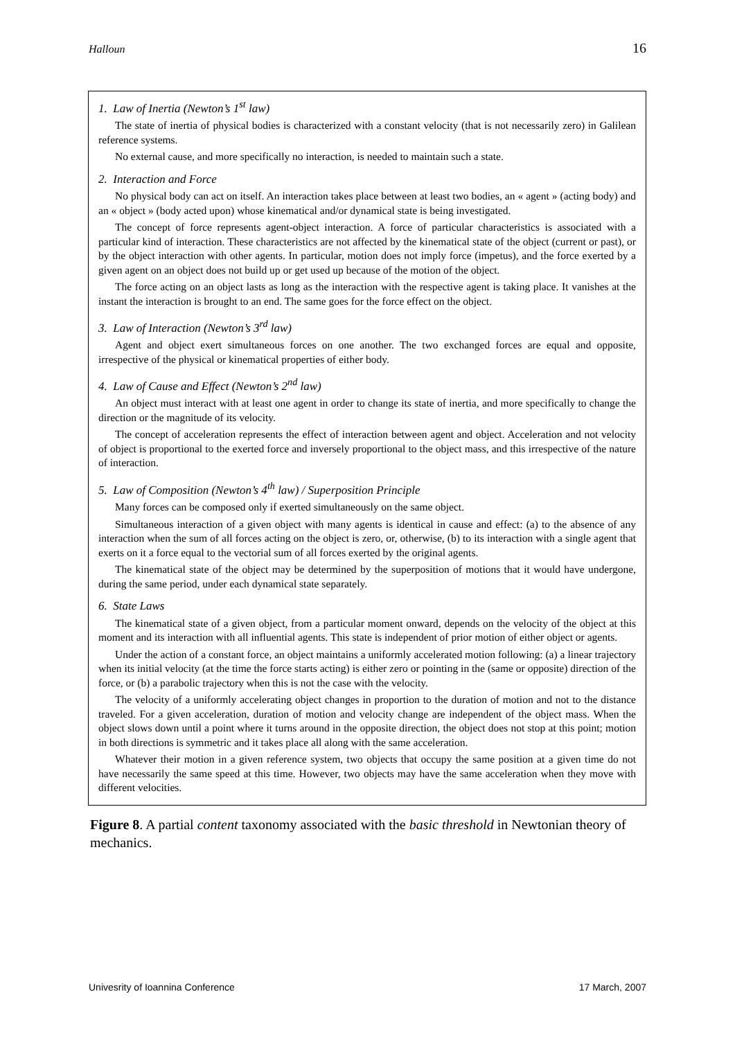Halloun 16
1. Law of Inertia (Newton’s 1<sup>st</sup> law)
The state of inertia of physical bodies is characterized with a constant velocity (that is not necessarily zero) in Galilean reference systems.
No external cause, and more specifically no interaction, is needed to maintain such a state.
2. Interaction and Force
No physical body can act on itself. An interaction takes place between at least two bodies, an « agent » (acting body) and an « object » (body acted upon) whose kinematical and/or dynamical state is being investigated.
The concept of force represents agent-object interaction. A force of particular characteristics is associated with a particular kind of interaction. These characteristics are not affected by the kinematical state of the object (current or past), or by the object interaction with other agents. In particular, motion does not imply force (impetus), and the force exerted by a given agent on an object does not build up or get used up because of the motion of the object.
The force acting on an object lasts as long as the interaction with the respective agent is taking place. It vanishes at the instant the interaction is brought to an end. The same goes for the force effect on the object.
3. Law of Interaction (Newton’s 3<sup>rd</sup> law)
Agent and object exert simultaneous forces on one another. The two exchanged forces are equal and opposite, irrespective of the physical or kinematical properties of either body.
4. Law of Cause and Effect (Newton’s 2<sup>nd</sup> law)
An object must interact with at least one agent in order to change its state of inertia, and more specifically to change the direction or the magnitude of its velocity.
The concept of acceleration represents the effect of interaction between agent and object. Acceleration and not velocity of object is proportional to the exerted force and inversely proportional to the object mass, and this irrespective of the nature of interaction.
5. Law of Composition (Newton’s 4<sup>th</sup> law) / Superposition Principle
Many forces can be composed only if exerted simultaneously on the same object.
Simultaneous interaction of a given object with many agents is identical in cause and effect: (a) to the absence of any interaction when the sum of all forces acting on the object is zero, or, otherwise, (b) to its interaction with a single agent that exerts on it a force equal to the vectorial sum of all forces exerted by the original agents.
The kinematical state of the object may be determined by the superposition of motions that it would have undergone, during the same period, under each dynamical state separately.
6. State Laws
The kinematical state of a given object, from a particular moment onward, depends on the velocity of the object at this moment and its interaction with all influential agents. This state is independent of prior motion of either object or agents.
Under the action of a constant force, an object maintains a uniformly accelerated motion following: (a) a linear trajectory when its initial velocity (at the time the force starts acting) is either zero or pointing in the (same or opposite) direction of the force, or (b) a parabolic trajectory when this is not the case with the velocity.
The velocity of a uniformly accelerating object changes in proportion to the duration of motion and not to the distance traveled. For a given acceleration, duration of motion and velocity change are independent of the object mass. When the object slows down until a point where it turns around in the opposite direction, the object does not stop at this point; motion in both directions is symmetric and it takes place all along with the same acceleration.
Whatever their motion in a given reference system, two objects that occupy the same position at a given time do not have necessarily the same speed at this time. However, two objects may have the same acceleration when they move with different velocities.
Figure 8. A partial content taxonomy associated with the basic threshold in Newtonian theory of mechanics.
Univesrity of Ioannina Conference 17 March, 2007